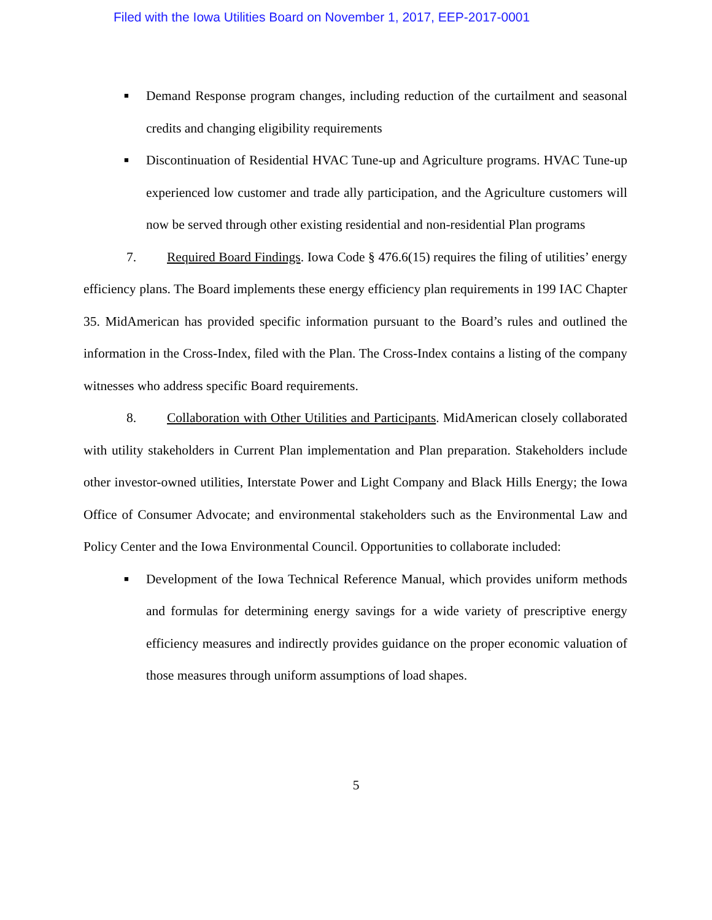Filed with the Iowa Utilities Board on November 1, 2017, EEP-2017-0001
■
Demand Response program changes, including reduction of the curtailment and seasonal credits and changing eligibility requirements
■
Discontinuation of Residential HVAC Tune-up and Agriculture programs. HVAC Tune-up experienced low customer and trade ally participation, and the Agriculture customers will now be served through other existing residential and non-residential Plan programs
7. Required Board Findings. Iowa Code § 476.6(15) requires the filing of utilities’ energy efficiency plans. The Board implements these energy efficiency plan requirements in 199 IAC Chapter 35. MidAmerican has provided specific information pursuant to the Board’s rules and outlined the information in the Cross-Index, filed with the Plan. The Cross-Index contains a listing of the company witnesses who address specific Board requirements.
8. Collaboration with Other Utilities and Participants. MidAmerican closely collaborated with utility stakeholders in Current Plan implementation and Plan preparation. Stakeholders include other investor-owned utilities, Interstate Power and Light Company and Black Hills Energy; the Iowa Office of Consumer Advocate; and environmental stakeholders such as the Environmental Law and Policy Center and the Iowa Environmental Council. Opportunities to collaborate included:
■
Development of the Iowa Technical Reference Manual, which provides uniform methods and formulas for determining energy savings for a wide variety of prescriptive energy efficiency measures and indirectly provides guidance on the proper economic valuation of those measures through uniform assumptions of load shapes.
5